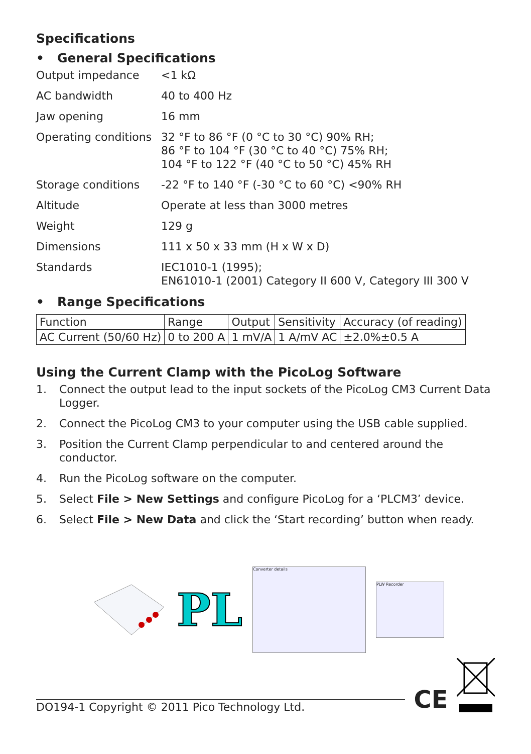Specifications
• General Specifications
Output impedance <1 kΩ
AC bandwidth 40 to 400 Hz
Jaw opening 16 mm
Operating conditions
32 °F to 86 °F (0 °C to 30 °C) 90% RH;
86 °F to 104 °F (30 °C to 40 °C) 75% RH;
104 °F to 122 °F (40 °C to 50 °C) 45% RH
Storage conditions -22 °F to 140 °F (-30 °C to 60 °C) <90% RH
Altitude Operate at less than 3000 metres
Weight 129 g
Dimensions 111 x 50 x 33 mm (H x W x D)
Standards IEC1010-1 (1995);
EN61010-1 (2001) Category II 600 V, Category III 300 V
• Range Specifications
| Function | Range | Output | Sensitivity | Accuracy (of reading) |
| AC Current (50/60 Hz) | 0 to 200 A | 1 mV/A | 1 A/mV AC | ±2.0%±0.5 A |
Using the Current Clamp with the PicoLog Software
1. Connect the output lead to the input sockets of the PicoLog CM3 Current Data Logger.
2. Connect the PicoLog CM3 to your computer using the USB cable supplied.
3. Position the Current Clamp perpendicular to and centered around the conductor.
4. Run the PicoLog software on the computer.
5. Select File > New Settings and configure PicoLog for a ‘PLCM3’ device.
6. Select File > New Data and click the ‘Start recording’ button when ready.
PL
Converter details
PLW Recorder
DO194-1 Copyright © 2011 Pico Technology Ltd.
CE